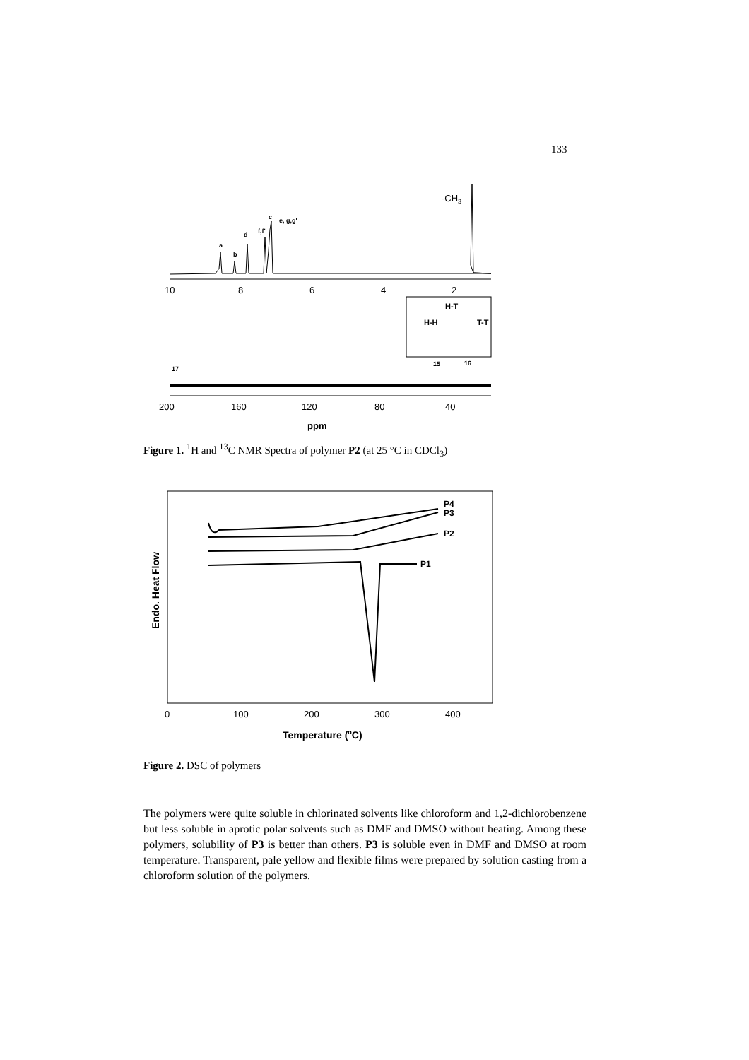133
10
8
6
4
2
-CH3
a
b
d
f,f'
c
e, g,g'
200
160
120
80
40
ppm
17
15
16
H-T
H-H
T-T
Figure 1. <sup>1</sup>H and <sup>13</sup>C NMR Spectra of polymer P2 (at 25 °C in CDCl<sub>3</sub>)
Endo. Heat Flow
P4
P3
P2
P1
0
100
200
300
400
Temperature (oC)
Figure 2. DSC of polymers
The polymers were quite soluble in chlorinated solvents like chloroform and 1,2-dichlorobenzene but less soluble in aprotic polar solvents such as DMF and DMSO without heating. Among these polymers, solubility of P3 is better than others. P3 is soluble even in DMF and DMSO at room temperature. Transparent, pale yellow and flexible films were prepared by solution casting from a chloroform solution of the polymers.